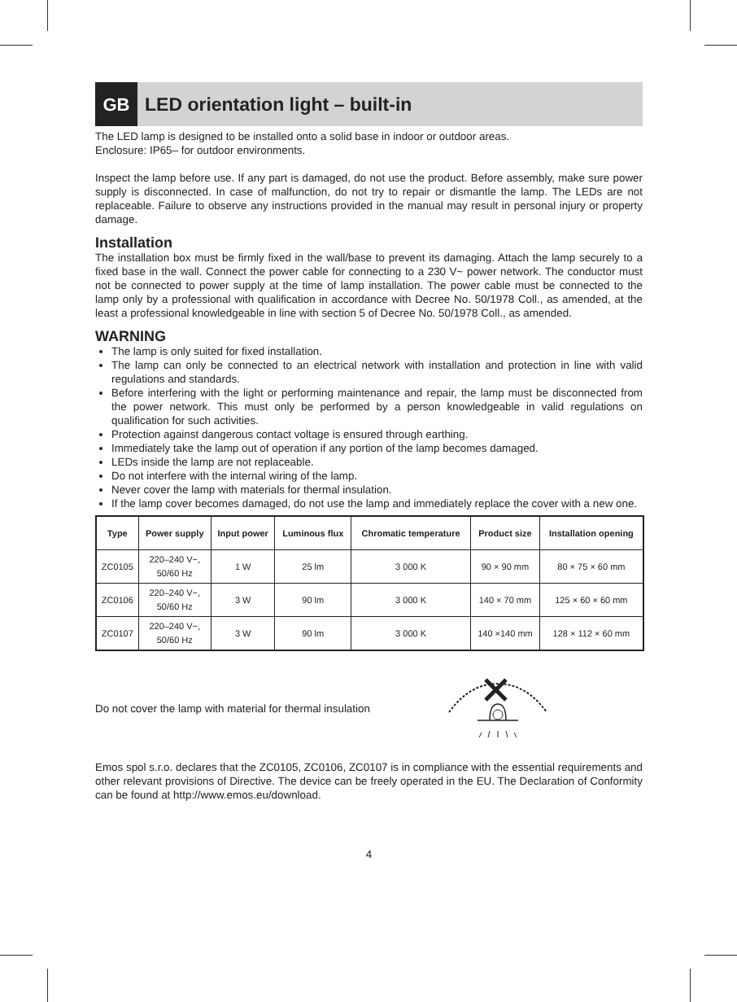GB
LED orientation light – built-in
The LED lamp is designed to be installed onto a solid base in indoor or outdoor areas.
Enclosure: IP65– for outdoor environments.
Inspect the lamp before use. If any part is damaged, do not use the product. Before assembly, make sure power supply is disconnected. In case of malfunction, do not try to repair or dismantle the lamp. The LEDs are not replaceable. Failure to observe any instructions provided in the manual may result in personal injury or property damage.
Installation
The installation box must be firmly fixed in the wall/base to prevent its damaging. Attach the lamp securely to a fixed base in the wall. Connect the power cable for connecting to a 230 V~ power network. The conductor must not be connected to power supply at the time of lamp installation. The power cable must be connected to the lamp only by a professional with qualification in accordance with Decree No. 50/1978 Coll., as amended, at the least a professional knowledgeable in line with section 5 of Decree No. 50/1978 Coll., as amended.
WARNING
The lamp is only suited for fixed installation.
The lamp can only be connected to an electrical network with installation and protection in line with valid regulations and standards.
Before interfering with the light or performing maintenance and repair, the lamp must be disconnected from the power network. This must only be performed by a person knowledgeable in valid regulations on qualification for such activities.
Protection against dangerous contact voltage is ensured through earthing.
Immediately take the lamp out of operation if any portion of the lamp becomes damaged.
LEDs inside the lamp are not replaceable.
Do not interfere with the internal wiring of the lamp.
Never cover the lamp with materials for thermal insulation.
If the lamp cover becomes damaged, do not use the lamp and immediately replace the cover with a new one.
| Type | Power supply | Input power | Luminous flux | Chromatic temperature | Product size | Installation opening |
| --- | --- | --- | --- | --- | --- | --- |
| ZC0105 | 220–240 V~, 50/60 Hz | 1 W | 25 lm | 3 000 K | 90 × 90 mm | 80 × 75 × 60 mm |
| ZC0106 | 220–240 V~, 50/60 Hz | 3 W | 90 lm | 3 000 K | 140 × 70 mm | 125 × 60 × 60 mm |
| ZC0107 | 220–240 V~, 50/60 Hz | 3 W | 90 lm | 3 000 K | 140 ×140 mm | 128 × 112 × 60 mm |
Do not cover the lamp with material for thermal insulation
Emos spol s.r.o. declares that the ZC0105, ZC0106, ZC0107 is in compliance with the essential requirements and other relevant provisions of Directive. The device can be freely operated in the EU. The Declaration of Conformity can be found at http://www.emos.eu/download.
4